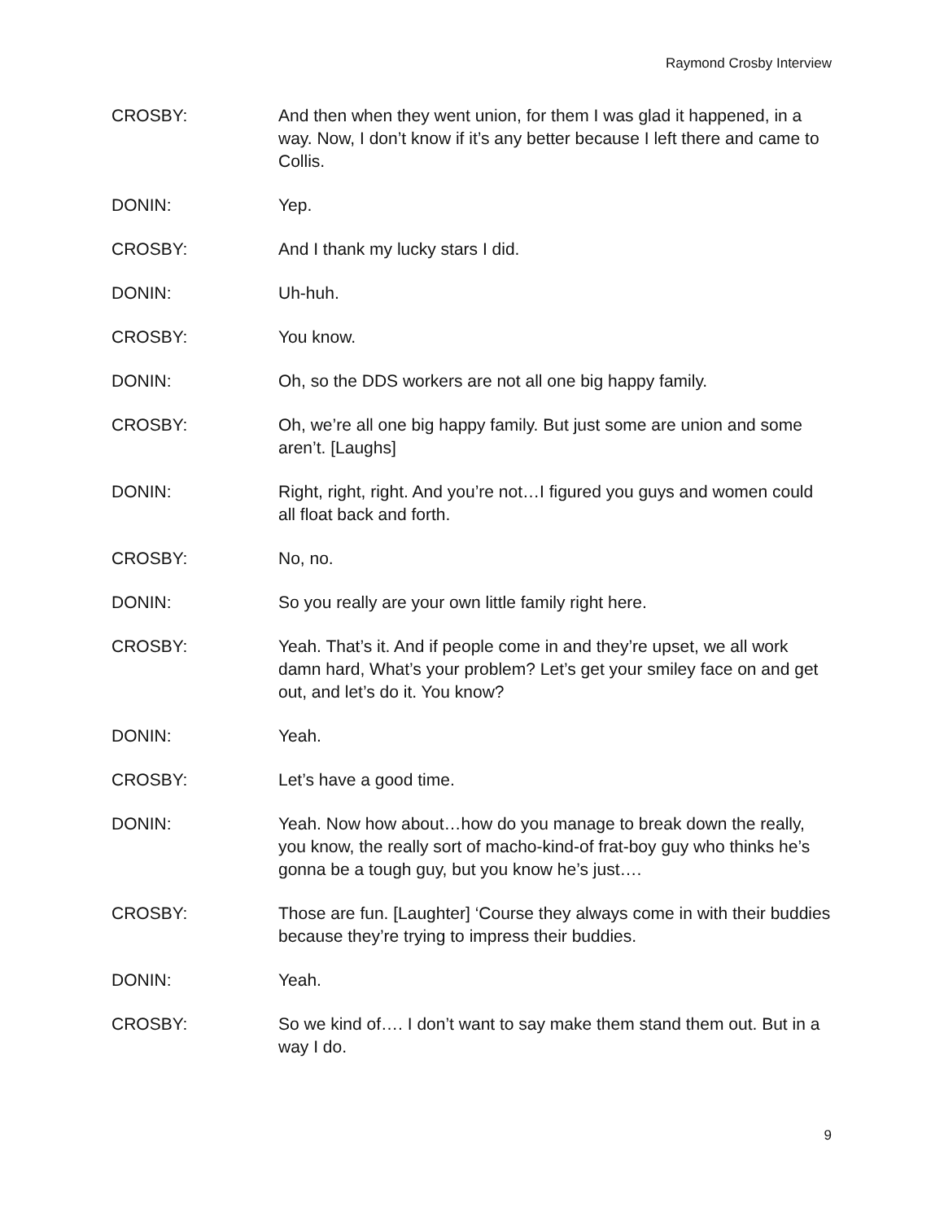Raymond Crosby Interview
CROSBY: And then when they went union, for them I was glad it happened, in a way. Now, I don’t know if it’s any better because I left there and came to Collis.
DONIN: Yep.
CROSBY: And I thank my lucky stars I did.
DONIN: Uh-huh.
CROSBY: You know.
DONIN: Oh, so the DDS workers are not all one big happy family.
CROSBY: Oh, we’re all one big happy family. But just some are union and some aren’t. [Laughs]
DONIN: Right, right, right. And you’re not…I figured you guys and women could all float back and forth.
CROSBY: No, no.
DONIN: So you really are your own little family right here.
CROSBY: Yeah. That’s it. And if people come in and they’re upset, we all work damn hard, What’s your problem? Let’s get your smiley face on and get out, and let’s do it. You know?
DONIN: Yeah.
CROSBY: Let’s have a good time.
DONIN: Yeah. Now how about…how do you manage to break down the really, you know, the really sort of macho-kind-of frat-boy guy who thinks he’s gonna be a tough guy, but you know he’s just….
CROSBY: Those are fun. [Laughter] ‘Course they always come in with their buddies because they’re trying to impress their buddies.
DONIN: Yeah.
CROSBY: So we kind of…. I don’t want to say make them stand them out. But in a way I do.
9